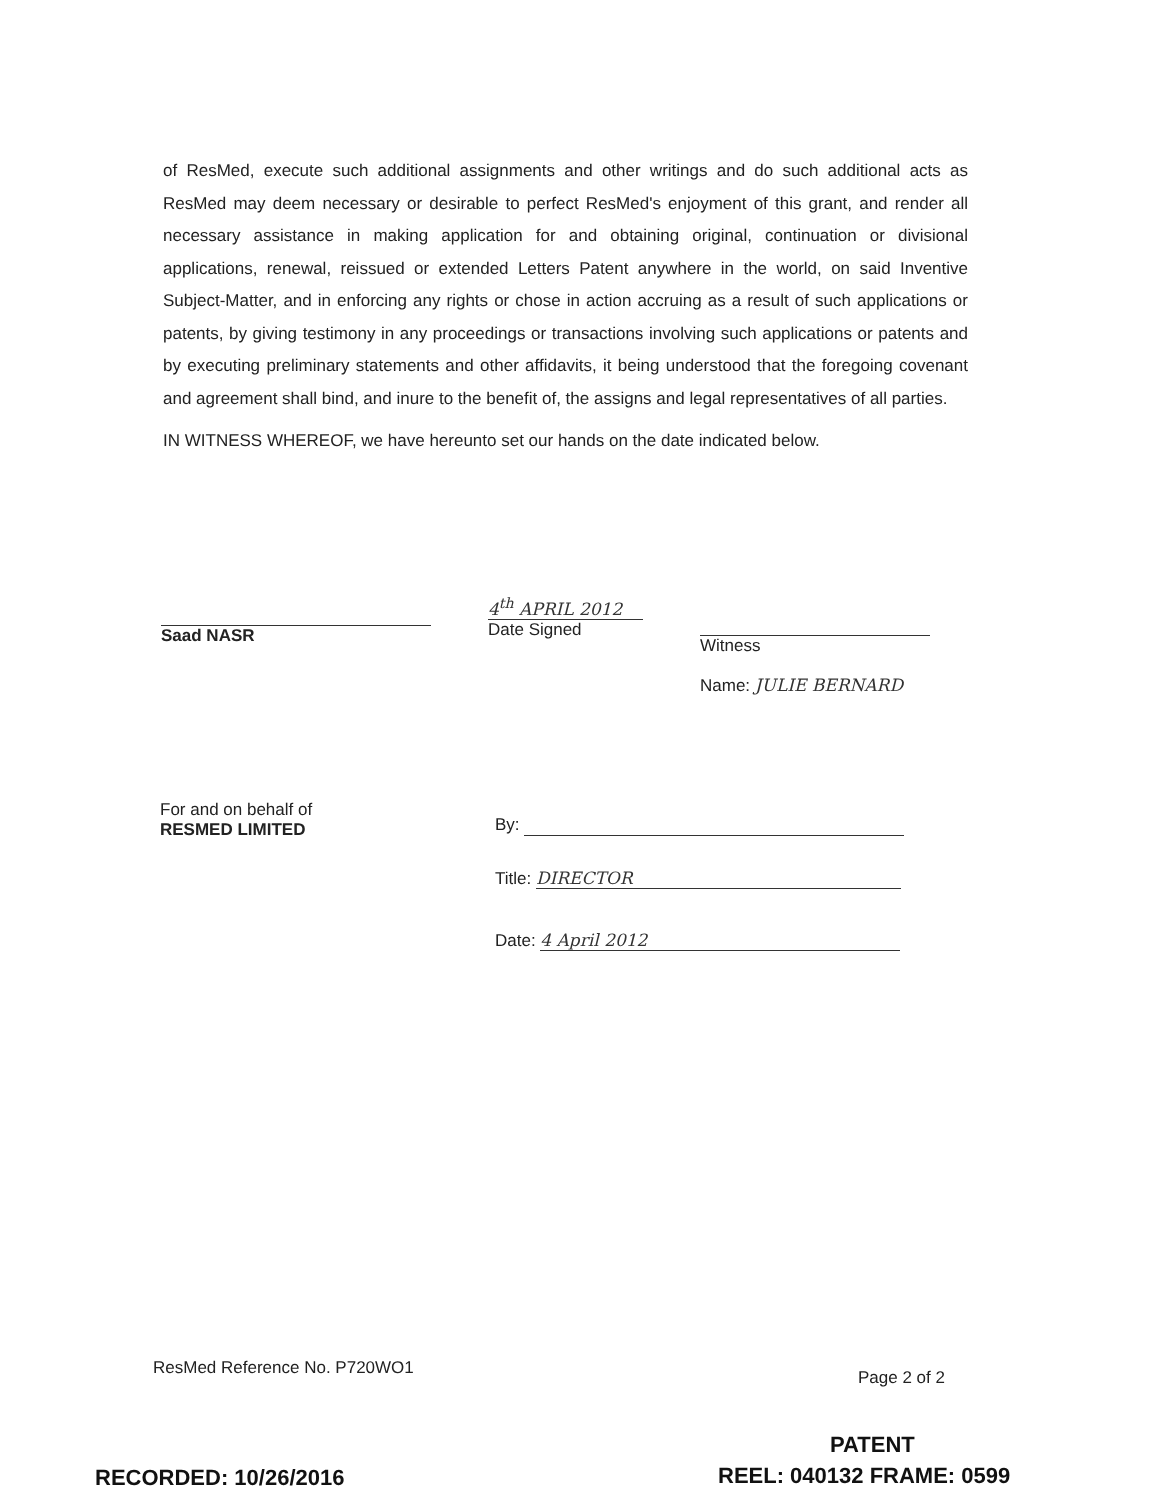of ResMed, execute such additional assignments and other writings and do such additional acts as ResMed may deem necessary or desirable to perfect ResMed's enjoyment of this grant, and render all necessary assistance in making application for and obtaining original, continuation or divisional applications, renewal, reissued or extended Letters Patent anywhere in the world, on said Inventive Subject-Matter, and in enforcing any rights or chose in action accruing as a result of such applications or patents, by giving testimony in any proceedings or transactions involving such applications or patents and by executing preliminary statements and other affidavits, it being understood that the foregoing covenant and agreement shall bind, and inure to the benefit of, the assigns and legal representatives of all parties.
IN WITNESS WHEREOF, we have hereunto set our hands on the date indicated below.
Saad NASR
4<sup>th</sup> APRIL 2012
Date Signed
Witness
Name: JULIE BERNARD
For and on behalf of
RESMED LIMITED
By:
Title: DIRECTOR
Date: 4 April 2012
ResMed Reference No. P720WO1 Page 2 of 2
PATENT
RECORDED: 10/26/2016 REEL: 040132 FRAME: 0599